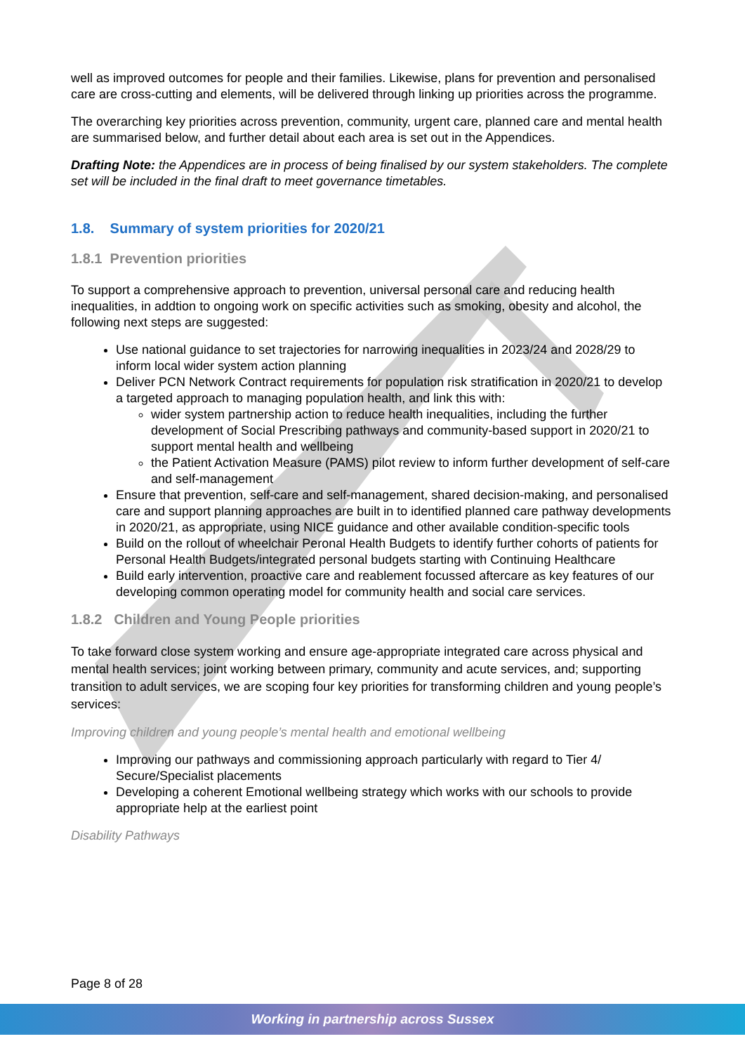well as improved outcomes for people and their families. Likewise, plans for prevention and personalised care are cross-cutting and elements, will be delivered through linking up priorities across the programme.
The overarching key priorities across prevention, community, urgent care, planned care and mental health are summarised below, and further detail about each area is set out in the Appendices.
Drafting Note: the Appendices are in process of being finalised by our system stakeholders. The complete set will be included in the final draft to meet governance timetables.
1.8. Summary of system priorities for 2020/21
1.8.1 Prevention priorities
To support a comprehensive approach to prevention, universal personal care and reducing health inequalities, in addtion to ongoing work on specific activities such as smoking, obesity and alcohol, the following next steps are suggested:
Use national guidance to set trajectories for narrowing inequalities in 2023/24 and 2028/29 to inform local wider system action planning
Deliver PCN Network Contract requirements for population risk stratification in 2020/21 to develop a targeted approach to managing population health, and link this with:
wider system partnership action to reduce health inequalities, including the further development of Social Prescribing pathways and community-based support in 2020/21 to support mental health and wellbeing
the Patient Activation Measure (PAMS) pilot review to inform further development of self-care and self-management
Ensure that prevention, self-care and self-management, shared decision-making, and personalised care and support planning approaches are built in to identified planned care pathway developments in 2020/21, as appropriate, using NICE guidance and other available condition-specific tools
Build on the rollout of wheelchair Peronal Health Budgets to identify further cohorts of patients for Personal Health Budgets/integrated personal budgets starting with Continuing Healthcare
Build early intervention, proactive care and reablement focussed aftercare as key features of our developing common operating model for community health and social care services.
1.8.2 Children and Young People priorities
To take forward close system working and ensure age-appropriate integrated care across physical and mental health services; joint working between primary, community and acute services, and; supporting transition to adult services, we are scoping four key priorities for transforming children and young people’s services:
Improving children and young people’s mental health and emotional wellbeing
Improving our pathways and commissioning approach particularly with regard to Tier 4/ Secure/Specialist placements
Developing a coherent Emotional wellbeing strategy which works with our schools to provide appropriate help at the earliest point
Disability Pathways
Page 8 of 28
Working in partnership across Sussex